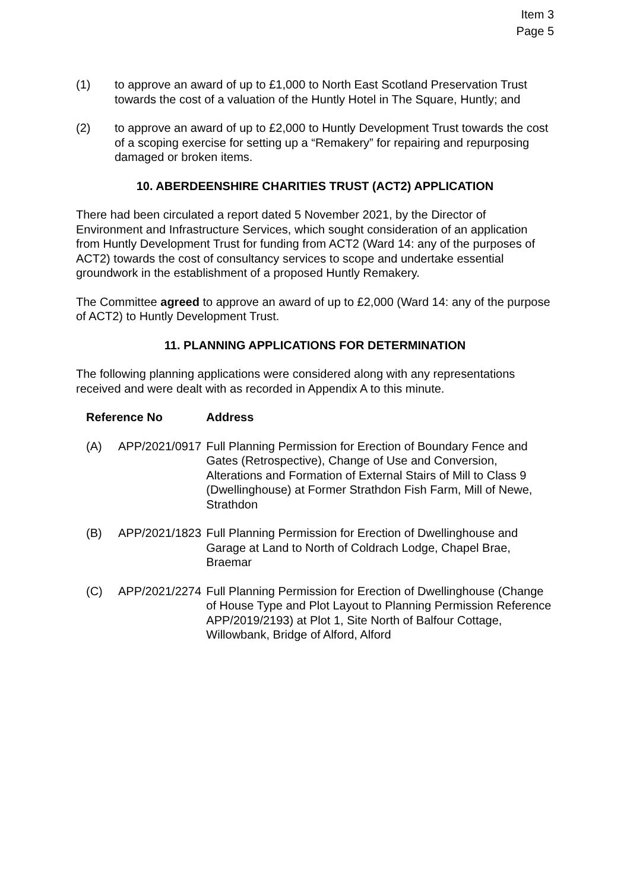Item 3
Page 5
(1) to approve an award of up to £1,000 to North East Scotland Preservation Trust towards the cost of a valuation of the Huntly Hotel in The Square, Huntly; and
(2) to approve an award of up to £2,000 to Huntly Development Trust towards the cost of a scoping exercise for setting up a “Remakery” for repairing and repurposing damaged or broken items.
10. ABERDEENSHIRE CHARITIES TRUST (ACT2) APPLICATION
There had been circulated a report dated 5 November 2021, by the Director of Environment and Infrastructure Services, which sought consideration of an application from Huntly Development Trust for funding from ACT2 (Ward 14: any of the purposes of ACT2) towards the cost of consultancy services to scope and undertake essential groundwork in the establishment of a proposed Huntly Remakery.
The Committee agreed to approve an award of up to £2,000 (Ward 14: any of the purpose of ACT2) to Huntly Development Trust.
11. PLANNING APPLICATIONS FOR DETERMINATION
The following planning applications were considered along with any representations received and were dealt with as recorded in Appendix A to this minute.
| Reference No | | Address |
| --- | --- | --- |
| (A) | APP/2021/0917 | Full Planning Permission for Erection of Boundary Fence and Gates (Retrospective), Change of Use and Conversion, Alterations and Formation of External Stairs of Mill to Class 9 (Dwellinghouse) at Former Strathdon Fish Farm, Mill of Newe, Strathdon |
| (B) | APP/2021/1823 | Full Planning Permission for Erection of Dwellinghouse and Garage at Land to North of Coldrach Lodge, Chapel Brae, Braemar |
| (C) | APP/2021/2274 | Full Planning Permission for Erection of Dwellinghouse (Change of House Type and Plot Layout to Planning Permission Reference APP/2019/2193) at Plot 1, Site North of Balfour Cottage, Willowbank, Bridge of Alford, Alford |